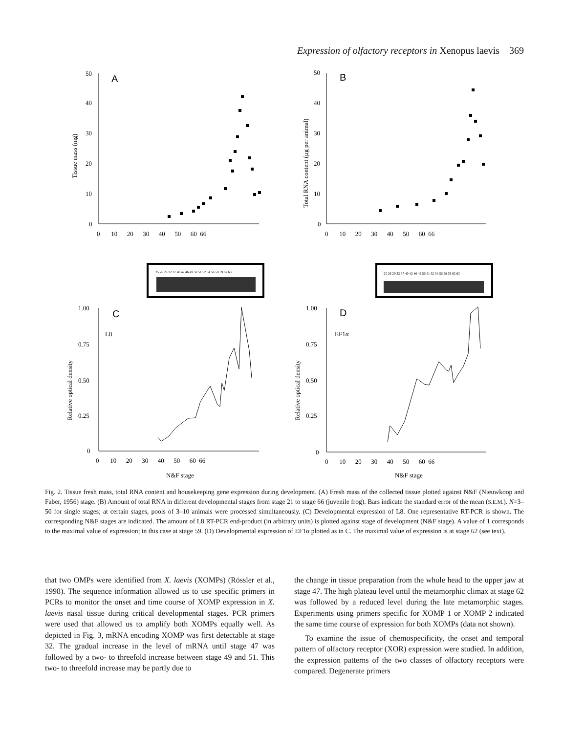Expression of olfactory receptors in Xenopus laevis 369
A
B
C
D
L8
EF1α
Tissue mass (mg)
Total RNA content (µg per animal)
Relative optical density
Relative optical density
50
40
30
20
10
0
50
40
30
20
10
0
0 10 20 30 40 50 60 66
0 10 20 30 40 50 60 66
25 26 29 32 37 40 42 46 49 50 51 52 54 56 58 59 62 63
25 26 29 32 37 40 42 46 49 50 51 52 54 56 58 59 62 63
1.00
0.75
0.50
0.25
0
1.00
0.75
0.50
0.25
0
0 10 20 30 40 50 60 66
0 10 20 30 40 50 60 66
N&F stage
N&F stage
Fig. 2. Tissue fresh mass, total RNA content and housekeeping gene expression during development. (A) Fresh mass of the collected tissue plotted against N&F (Nieuwkoop and Faber, 1956) stage. (B) Amount of total RNA in different developmental stages from stage 21 to stage 66 (juvenile frog). Bars indicate the standard error of the mean (S.E.M.). N=3–50 for single stages; at certain stages, pools of 3–10 animals were processed simultaneously. (C) Developmental expression of L8. One representative RT-PCR is shown. The corresponding N&F stages are indicated. The amount of L8 RT-PCR end-product (in arbitrary units) is plotted against stage of development (N&F stage). A value of 1 corresponds to the maximal value of expression; in this case at stage 59. (D) Developmental expression of EF1α plotted as in C. The maximal value of expression is at stage 62 (see text).
that two OMPs were identified from X. laevis (XOMPs) (Rössler et al., 1998). The sequence information allowed us to use specific primers in PCRs to monitor the onset and time course of XOMP expression in X. laevis nasal tissue during critical developmental stages. PCR primers were used that allowed us to amplify both XOMPs equally well. As depicted in Fig. 3, mRNA encoding XOMP was first detectable at stage 32. The gradual increase in the level of mRNA until stage 47 was followed by a two- to threefold increase between stage 49 and 51. This two- to threefold increase may be partly due to
the change in tissue preparation from the whole head to the upper jaw at stage 47. The high plateau level until the metamorphic climax at stage 62 was followed by a reduced level during the late metamorphic stages. Experiments using primers specific for XOMP 1 or XOMP 2 indicated the same time course of expression for both XOMPs (data not shown).
To examine the issue of chemospecificity, the onset and temporal pattern of olfactory receptor (XOR) expression were studied. In addition, the expression patterns of the two classes of olfactory receptors were compared. Degenerate primers